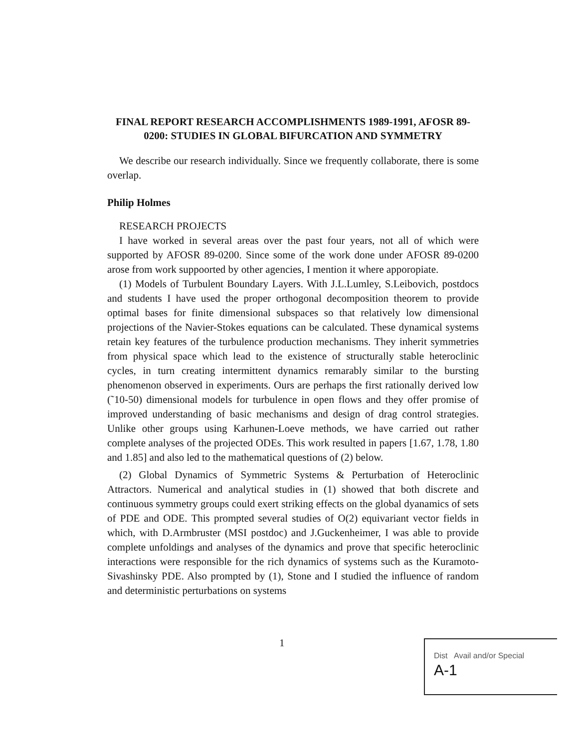FINAL REPORT RESEARCH ACCOMPLISHMENTS 1989-1991, AFOSR 89-0200: STUDIES IN GLOBAL BIFURCATION AND SYMMETRY
We describe our research individually. Since we frequently collaborate, there is some overlap.
Philip Holmes
RESEARCH PROJECTS
I have worked in several areas over the past four years, not all of which were supported by AFOSR 89-0200. Since some of the work done under AFOSR 89-0200 arose from work suppoorted by other agencies, I mention it where apporopiate.
(1) Models of Turbulent Boundary Layers. With J.L.Lumley, S.Leibovich, postdocs and students I have used the proper orthogonal decomposition theorem to provide optimal bases for finite dimensional subspaces so that relatively low dimensional projections of the Navier-Stokes equations can be calculated. These dynamical systems retain key features of the turbulence production mechanisms. They inherit symmetries from physical space which lead to the existence of structurally stable heteroclinic cycles, in turn creating intermittent dynamics remarably similar to the bursting phenomenon observed in experiments. Ours are perhaps the first rationally derived low (˜10-50) dimensional models for turbulence in open flows and they offer promise of improved understanding of basic mechanisms and design of drag control strategies. Unlike other groups using Karhunen-Loeve methods, we have carried out rather complete analyses of the projected ODEs. This work resulted in papers [1.67, 1.78, 1.80 and 1.85] and also led to the mathematical questions of (2) below.
(2) Global Dynamics of Symmetric Systems & Perturbation of Heteroclinic Attractors. Numerical and analytical studies in (1) showed that both discrete and continuous symmetry groups could exert striking effects on the global dyanamics of sets of PDE and ODE. This prompted several studies of O(2) equivariant vector fields in which, with D.Armbruster (MSI postdoc) and J.Guckenheimer, I was able to provide complete unfoldings and analyses of the dynamics and prove that specific heteroclinic interactions were responsible for the rich dynamics of systems such as the Kuramoto-Sivashinsky PDE. Also prompted by (1), Stone and I studied the influence of random and deterministic perturbations on systems
1
Dist Avail and/or Special
A-1